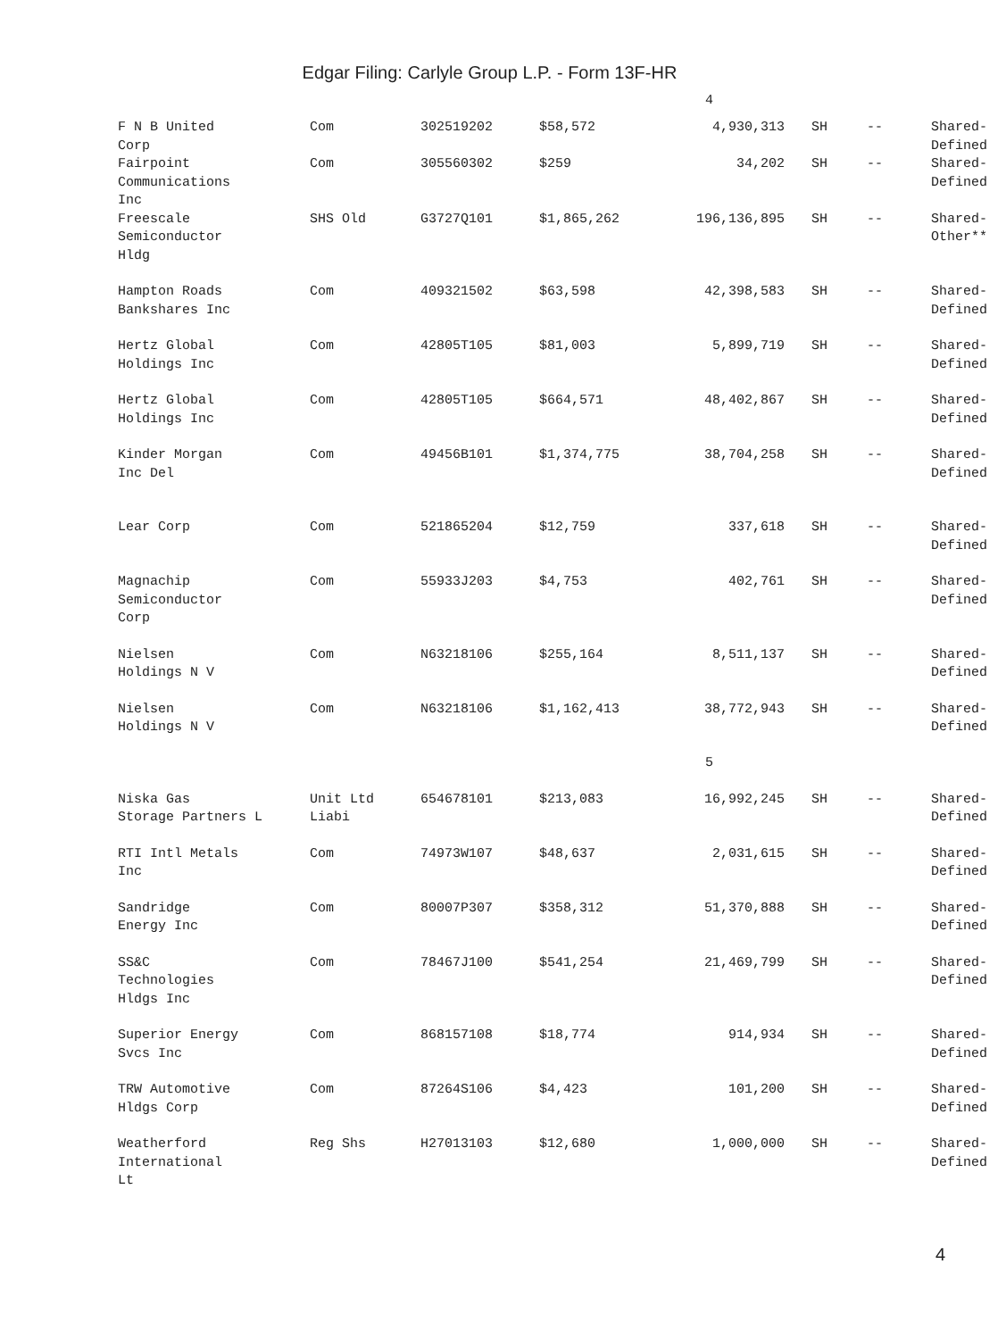Edgar Filing: Carlyle Group L.P. - Form 13F-HR
| 4 | | | | | | | |
| F N B United Corp | Com | 302519202 | $58,572 | 4,930,313 | SH | -- | Shared- Defined |
| Fairpoint Communications Inc | Com | 305560302 | $259 | 34,202 | SH | -- | Shared- Defined |
| Freescale Semiconductor Hldg | SHS Old | G3727Q101 | $1,865,262 | 196,136,895 | SH | -- | Shared- Other** |
| Hampton Roads Bankshares Inc | Com | 409321502 | $63,598 | 42,398,583 | SH | -- | Shared- Defined |
| Hertz Global Holdings Inc | Com | 42805T105 | $81,003 | 5,899,719 | SH | -- | Shared- Defined |
| Hertz Global Holdings Inc | Com | 42805T105 | $664,571 | 48,402,867 | SH | -- | Shared- Defined |
| Kinder Morgan Inc Del | Com | 49456B101 | $1,374,775 | 38,704,258 | SH | -- | Shared- Defined |
| Lear Corp | Com | 521865204 | $12,759 | 337,618 | SH | -- | Shared- Defined |
| Magnachip Semiconductor Corp | Com | 55933J203 | $4,753 | 402,761 | SH | -- | Shared- Defined |
| Nielsen Holdings N V | Com | N63218106 | $255,164 | 8,511,137 | SH | -- | Shared- Defined |
| Nielsen Holdings N V | Com | N63218106 | $1,162,413 | 38,772,943 | SH | -- | Shared- Defined |
| 5 | | | | | | | |
| Niska Gas Storage Partners L | Unit Ltd Liabi | 654678101 | $213,083 | 16,992,245 | SH | -- | Shared- Defined |
| RTI Intl Metals Inc | Com | 74973W107 | $48,637 | 2,031,615 | SH | -- | Shared- Defined |
| Sandridge Energy Inc | Com | 80007P307 | $358,312 | 51,370,888 | SH | -- | Shared- Defined |
| SS&C Technologies Hldgs Inc | Com | 78467J100 | $541,254 | 21,469,799 | SH | -- | Shared- Defined |
| Superior Energy Svcs Inc | Com | 868157108 | $18,774 | 914,934 | SH | -- | Shared- Defined |
| TRW Automotive Hldgs Corp | Com | 87264S106 | $4,423 | 101,200 | SH | -- | Shared- Defined |
| Weatherford International Lt | Reg Shs | H27013103 | $12,680 | 1,000,000 | SH | -- | Shared- Defined |
4